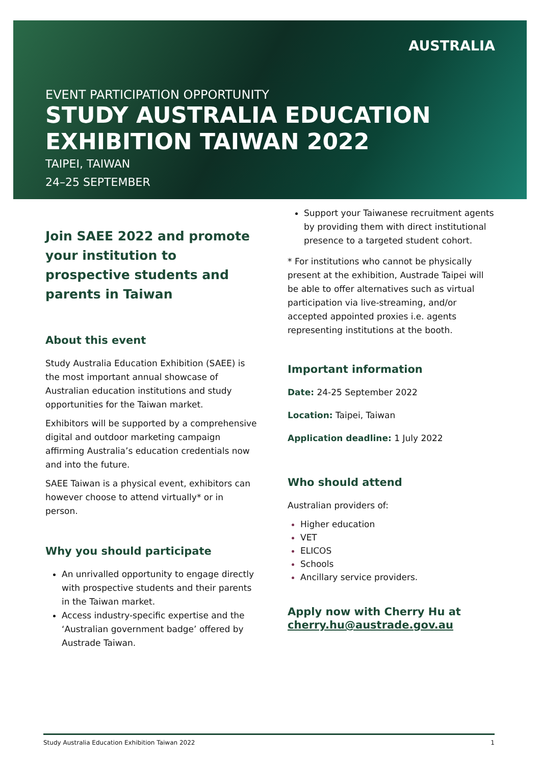AUSTRALIA
EVENT PARTICIPATION OPPORTUNITY
STUDY AUSTRALIA EDUCATION
EXHIBITION TAIWAN 2022
TAIPEI, TAIWAN
24–25 SEPTEMBER
Join SAEE 2022 and promote your institution to prospective students and parents in Taiwan
About this event
Study Australia Education Exhibition (SAEE) is the most important annual showcase of Australian education institutions and study opportunities for the Taiwan market.
Exhibitors will be supported by a comprehensive digital and outdoor marketing campaign affirming Australia’s education credentials now and into the future.
SAEE Taiwan is a physical event, exhibitors can however choose to attend virtually* or in person.
Why you should participate
An unrivalled opportunity to engage directly with prospective students and their parents in the Taiwan market.
Access industry-specific expertise and the ‘Australian government badge’ offered by Austrade Taiwan.
Support your Taiwanese recruitment agents by providing them with direct institutional presence to a targeted student cohort.
* For institutions who cannot be physically present at the exhibition, Austrade Taipei will be able to offer alternatives such as virtual participation via live-streaming, and/or accepted appointed proxies i.e. agents representing institutions at the booth.
Important information
Date: 24-25 September 2022
Location: Taipei, Taiwan
Application deadline: 1 July 2022
Who should attend
Australian providers of:
Higher education
VET
ELICOS
Schools
Ancillary service providers.
Apply now with Cherry Hu at cherry.hu@austrade.gov.au
Study Australia Education Exhibition Taiwan 2022 1